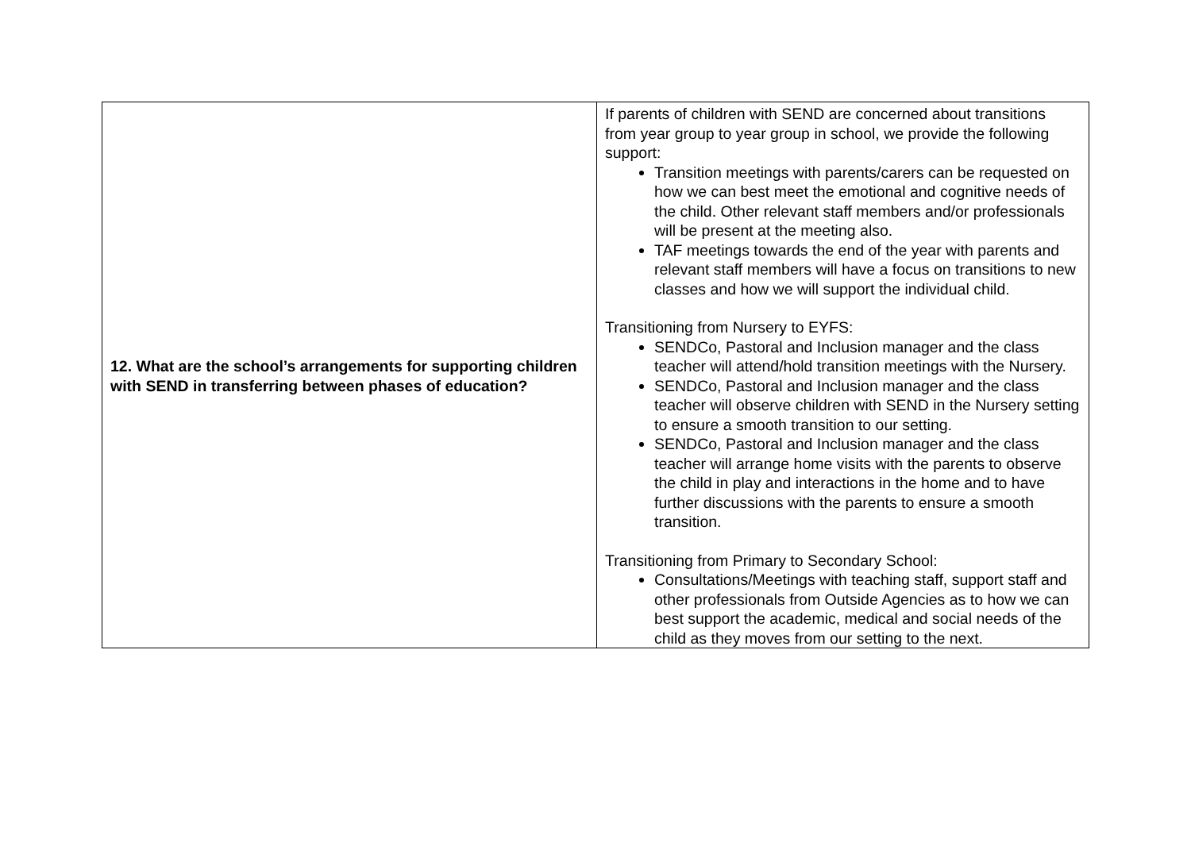| 12. What are the school’s arrangements for supporting children with SEND in transferring between phases of education? | If parents of children with SEND are concerned about transitions from year group to year group in school, we provide the following support: Transition meetings with parents/carers can be requested on how we can best meet the emotional and cognitive needs of the child. Other relevant staff members and/or professionals will be present at the meeting also. TAF meetings towards the end of the year with parents and relevant staff members will have a focus on transitions to new classes and how we will support the individual child. Transitioning from Nursery to EYFS: SENDCo, Pastoral and Inclusion manager and the class teacher will attend/hold transition meetings with the Nursery. SENDCo, Pastoral and Inclusion manager and the class teacher will observe children with SEND in the Nursery setting to ensure a smooth transition to our setting. SENDCo, Pastoral and Inclusion manager and the class teacher will arrange home visits with the parents to observe the child in play and interactions in the home and to have further discussions with the parents to ensure a smooth transition. Transitioning from Primary to Secondary School: Consultations/Meetings with teaching staff, support staff and other professionals from Outside Agencies as to how we can best support the academic, medical and social needs of the child as they moves from our setting to the next. |